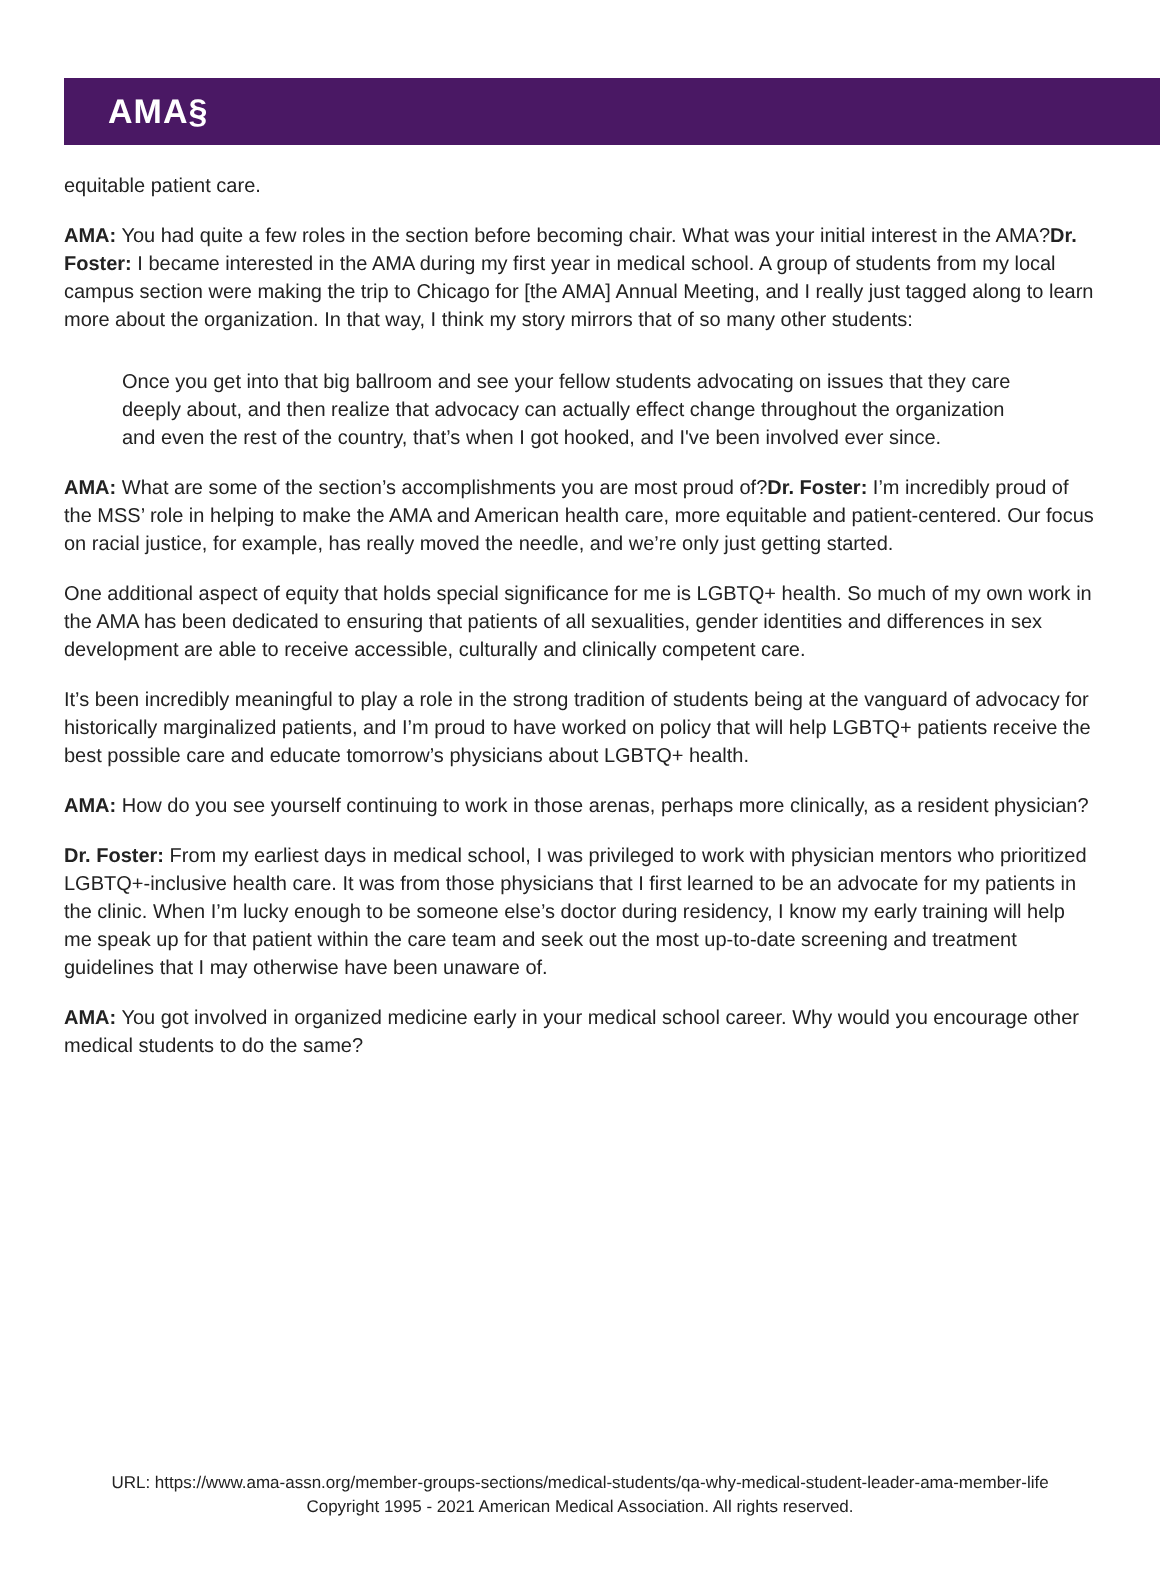AMA§
equitable patient care.
AMA: You had quite a few roles in the section before becoming chair. What was your initial interest in the AMA?Dr. Foster: I became interested in the AMA during my first year in medical school. A group of students from my local campus section were making the trip to Chicago for [the AMA] Annual Meeting, and I really just tagged along to learn more about the organization. In that way, I think my story mirrors that of so many other students:
Once you get into that big ballroom and see your fellow students advocating on issues that they care deeply about, and then realize that advocacy can actually effect change throughout the organization and even the rest of the country, that’s when I got hooked, and I've been involved ever since.
AMA: What are some of the section’s accomplishments you are most proud of?Dr. Foster: I’m incredibly proud of the MSS’ role in helping to make the AMA and American health care, more equitable and patient-centered. Our focus on racial justice, for example, has really moved the needle, and we’re only just getting started.
One additional aspect of equity that holds special significance for me is LGBTQ+ health. So much of my own work in the AMA has been dedicated to ensuring that patients of all sexualities, gender identities and differences in sex development are able to receive accessible, culturally and clinically competent care.
It’s been incredibly meaningful to play a role in the strong tradition of students being at the vanguard of advocacy for historically marginalized patients, and I’m proud to have worked on policy that will help LGBTQ+ patients receive the best possible care and educate tomorrow’s physicians about LGBTQ+ health.
AMA: How do you see yourself continuing to work in those arenas, perhaps more clinically, as a resident physician?
Dr. Foster: From my earliest days in medical school, I was privileged to work with physician mentors who prioritized LGBTQ+-inclusive health care. It was from those physicians that I first learned to be an advocate for my patients in the clinic. When I’m lucky enough to be someone else’s doctor during residency, I know my early training will help me speak up for that patient within the care team and seek out the most up-to-date screening and treatment guidelines that I may otherwise have been unaware of.
AMA: You got involved in organized medicine early in your medical school career. Why would you encourage other medical students to do the same?
URL: https://www.ama-assn.org/member-groups-sections/medical-students/qa-why-medical-student-leader-ama-member-life
Copyright 1995 - 2021 American Medical Association. All rights reserved.